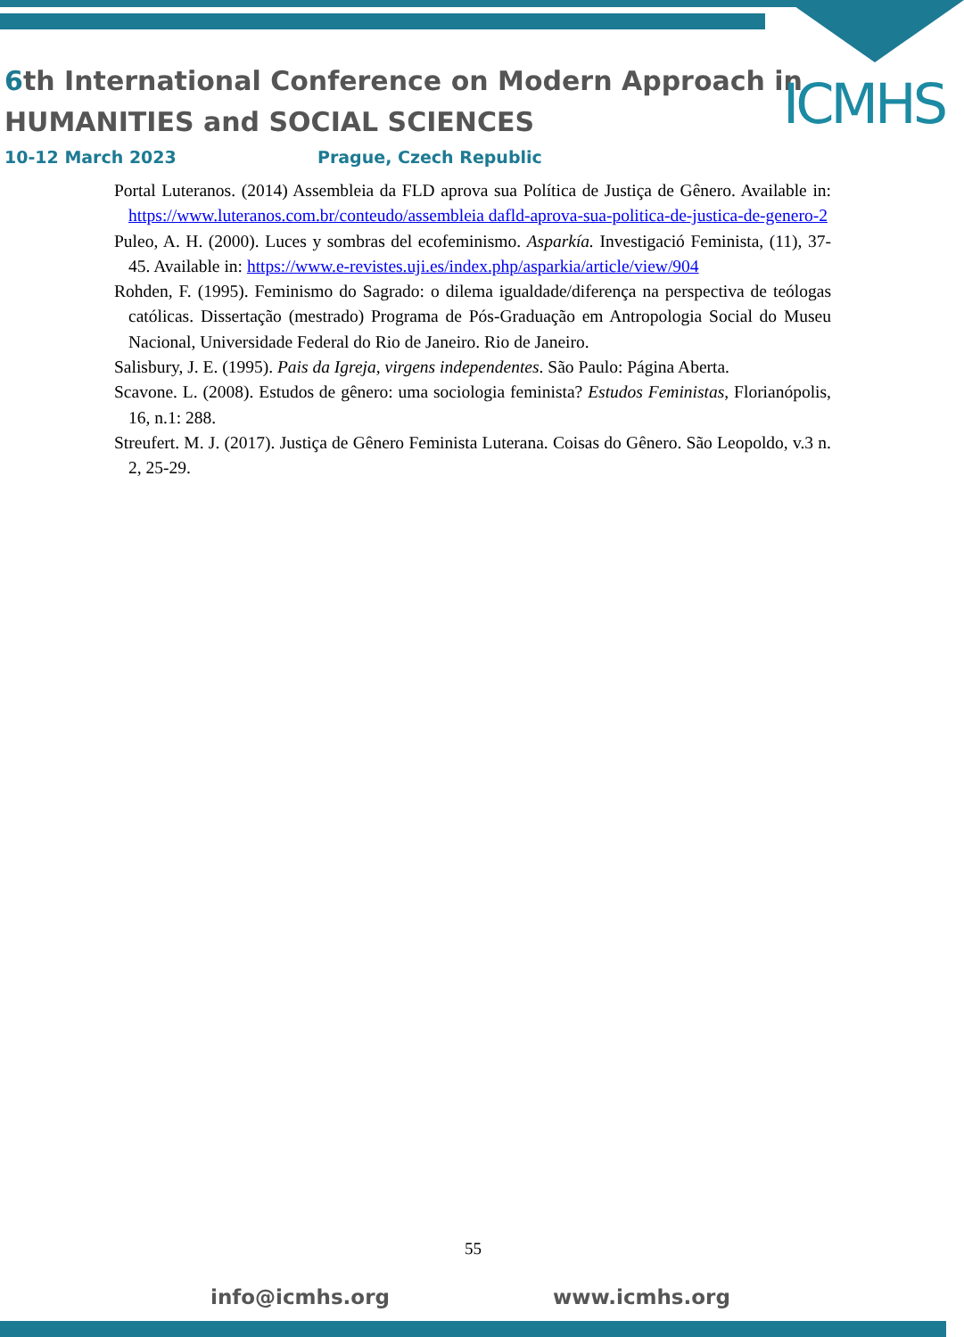6th International Conference on Modern Approach in
HUMANITIES and SOCIAL SCIENCES
ICMHS
10-12 March 2023 Prague, Czech Republic
Portal Luteranos. (2014) Assembleia da FLD aprova sua Política de Justiça de Gênero. Available in: https://www.luteranos.com.br/conteudo/assembleia dafld-aprova-sua-politica-de-justica-de-genero-2
Puleo, A. H. (2000). Luces y sombras del ecofeminismo. Asparkía. Investigació Feminista, (11), 37-45. Available in: https://www.e-revistes.uji.es/index.php/asparkia/article/view/904
Rohden, F. (1995). Feminismo do Sagrado: o dilema igualdade/diferença na perspectiva de teólogas católicas. Dissertação (mestrado) Programa de Pós-Graduação em Antropologia Social do Museu Nacional, Universidade Federal do Rio de Janeiro. Rio de Janeiro.
Salisbury, J. E. (1995). Pais da Igreja, virgens independentes. São Paulo: Página Aberta.
Scavone. L. (2008). Estudos de gênero: uma sociologia feminista? Estudos Feministas, Florianópolis, 16, n.1: 288.
Streufert. M. J. (2017). Justiça de Gênero Feminista Luterana. Coisas do Gênero. São Leopoldo, v.3 n. 2, 25-29.
55
info@icmhs.org www.icmhs.org